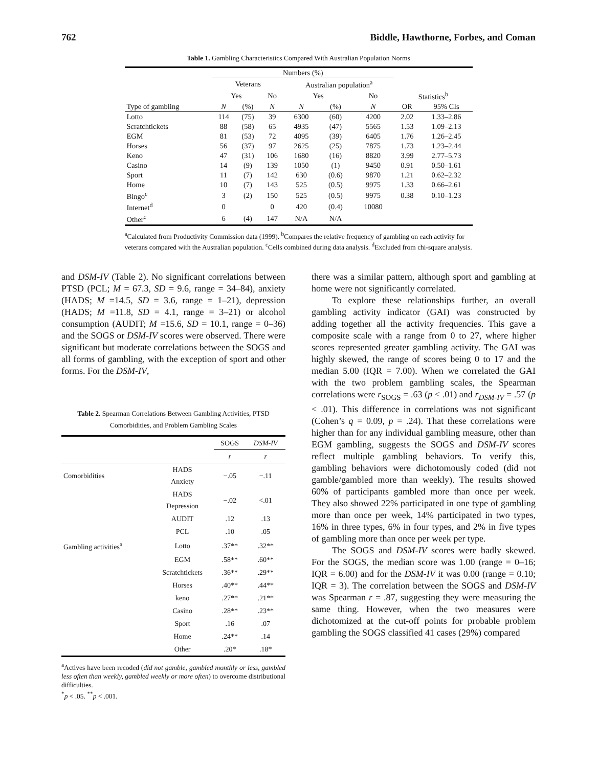762 Biddle, Hawthorne, Forbes, and Coman
Table 1. Gambling Characteristics Compared With Australian Population Norms
| | Numbers (%) | | | | | | | |
| --- | --- | --- | --- | --- | --- | --- | --- | --- |
| | Veterans | | | Australian population<sup>a</sup> | | | | |
| | Yes | | No | Yes | | No | Statistics<sup>b</sup> | |
| Type of gambling | N | (%) | N | N | (%) | N | OR | 95% CIs |
| Lotto | 114 | (75) | 39 | 6300 | (60) | 4200 | 2.02 | 1.33–2.86 |
| Scratchtickets | 88 | (58) | 65 | 4935 | (47) | 5565 | 1.53 | 1.09–2.13 |
| EGM | 81 | (53) | 72 | 4095 | (39) | 6405 | 1.76 | 1.26–2.45 |
| Horses | 56 | (37) | 97 | 2625 | (25) | 7875 | 1.73 | 1.23–2.44 |
| Keno | 47 | (31) | 106 | 1680 | (16) | 8820 | 3.99 | 2.77–5.73 |
| Casino | 14 | (9) | 139 | 1050 | (1) | 9450 | 0.91 | 0.50–1.61 |
| Sport | 11 | (7) | 142 | 630 | (0.6) | 9870 | 1.21 | 0.62–2.32 |
| Home | 10 | (7) | 143 | 525 | (0.5) | 9975 | 1.33 | 0.66–2.61 |
| Bingo<sup>c</sup> | 3 | (2) | 150 | 525 | (0.5) | 9975 | 0.38 | 0.10–1.23 |
| Internet<sup>d</sup> | 0 | | 0 | 420 | (0.4) | 10080 | | |
| Other<sup>c</sup> | 6 | (4) | 147 | N/A | N/A | | | |
<sup>a</sup> Calculated from Productivity Commission data (1999). <sup>b</sup>Compares the relative frequency of gambling on each activity for veterans compared with the Australian population. <sup>c</sup>Cells combined during data analysis. <sup>d</sup>Excluded from chi-square analysis.
and DSM-IV (Table 2). No significant correlations between PTSD (PCL; M = 67.3, SD = 9.6, range = 34–84), anxiety (HADS; M =14.5, SD = 3.6, range = 1–21), depression (HADS; M =11.8, SD = 4.1, range = 3–21) or alcohol consumption (AUDIT; M =15.6, SD = 10.1, range = 0–36) and the SOGS or DSM-IV scores were observed. There were significant but moderate correlations between the SOGS and all forms of gambling, with the exception of sport and other forms. For the DSM-IV,
Table 2. Spearman Correlations Between Gambling Activities, PTSD Comorbidities, and Problem Gambling Scales
| | | SOGS | DSM-IV |
| --- | --- | --- | --- |
| | | r | r |
| Comorbidities | HADS Anxiety | −.05 | −.11 |
| | HADS Depression | −.02 | <.01 |
| | AUDIT | .12 | .13 |
| | PCL | .10 | .05 |
| Gambling activities<sup>a</sup> | Lotto | .37** | .32** |
| | EGM | .58** | .60** |
| | Scratchtickets | .36** | .29** |
| | Horses | .40** | .44** |
| | keno | .27** | .21** |
| | Casino | .28** | .23** |
| | Sport | .16 | .07 |
| | Home | .24** | .14 |
| | Other | .20* | .18* |
<sup>a</sup> Actives have been recoded (did not gamble, gambled monthly or less, gambled less often than weekly, gambled weekly or more often) to overcome distributional difficulties.
<sup>*</sup> p < .05. <sup>**</sup>p < .001.
there was a similar pattern, although sport and gambling at home were not significantly correlated.
To explore these relationships further, an overall gambling activity indicator (GAI) was constructed by adding together all the activity frequencies. This gave a composite scale with a range from 0 to 27, where higher scores represented greater gambling activity. The GAI was highly skewed, the range of scores being 0 to 17 and the median 5.00 (IQR = 7.00). When we correlated the GAI with the two problem gambling scales, the Spearman correlations were r<sub>SOGS</sub> = .63 (p < .01) and r<sub>DSM-IV</sub> = .57 (p < .01). This difference in correlations was not significant (Cohen’s q = 0.09, p = .24). That these correlations were higher than for any individual gambling measure, other than EGM gambling, suggests the SOGS and DSM-IV scores reflect multiple gambling behaviors. To verify this, gambling behaviors were dichotomously coded (did not gamble/gambled more than weekly). The results showed 60% of participants gambled more than once per week. They also showed 22% participated in one type of gambling more than once per week, 14% participated in two types, 16% in three types, 6% in four types, and 2% in five types of gambling more than once per week per type.
The SOGS and DSM-IV scores were badly skewed. For the SOGS, the median score was 1.00 (range = 0–16; IQR = 6.00) and for the DSM-IV it was 0.00 (range = 0.10; IQR = 3). The correlation between the SOGS and DSM-IV was Spearman r = .87, suggesting they were measuring the same thing. However, when the two measures were dichotomized at the cut-off points for probable problem gambling the SOGS classified 41 cases (29%) compared